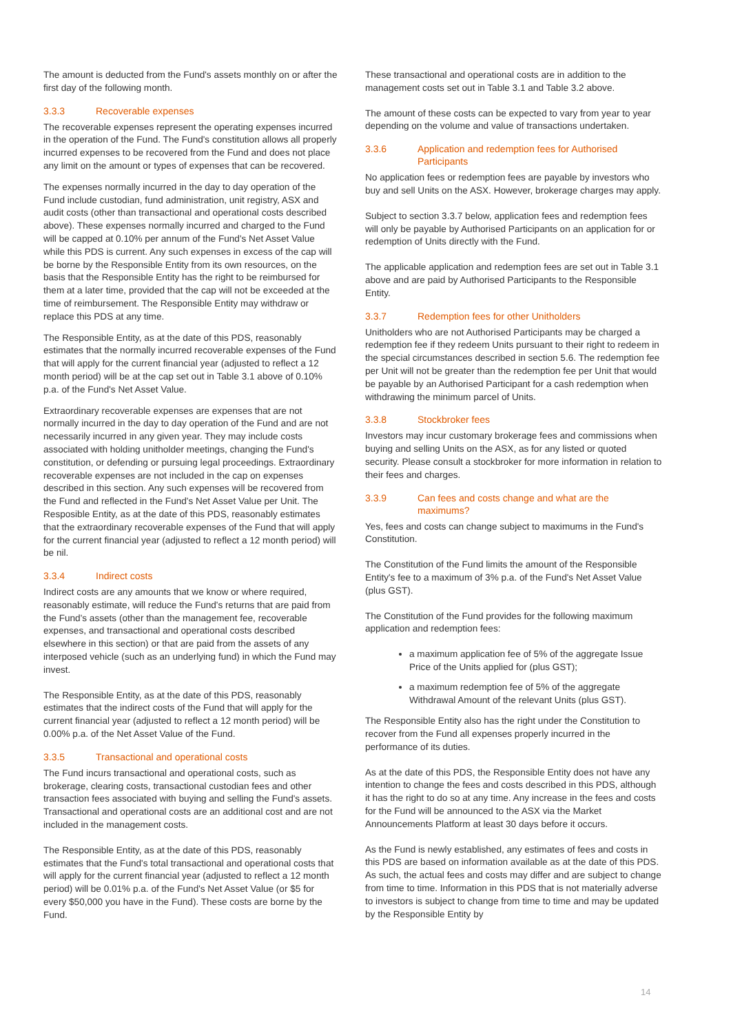The amount is deducted from the Fund's assets monthly on or after the first day of the following month.
3.3.3 Recoverable expenses
The recoverable expenses represent the operating expenses incurred in the operation of the Fund. The Fund's constitution allows all properly incurred expenses to be recovered from the Fund and does not place any limit on the amount or types of expenses that can be recovered.
The expenses normally incurred in the day to day operation of the Fund include custodian, fund administration, unit registry, ASX and audit costs (other than transactional and operational costs described above). These expenses normally incurred and charged to the Fund will be capped at 0.10% per annum of the Fund's Net Asset Value while this PDS is current. Any such expenses in excess of the cap will be borne by the Responsible Entity from its own resources, on the basis that the Responsible Entity has the right to be reimbursed for them at a later time, provided that the cap will not be exceeded at the time of reimbursement. The Responsible Entity may withdraw or replace this PDS at any time.
The Responsible Entity, as at the date of this PDS, reasonably estimates that the normally incurred recoverable expenses of the Fund that will apply for the current financial year (adjusted to reflect a 12 month period) will be at the cap set out in Table 3.1 above of 0.10% p.a. of the Fund's Net Asset Value.
Extraordinary recoverable expenses are expenses that are not normally incurred in the day to day operation of the Fund and are not necessarily incurred in any given year. They may include costs associated with holding unitholder meetings, changing the Fund's constitution, or defending or pursuing legal proceedings. Extraordinary recoverable expenses are not included in the cap on expenses described in this section. Any such expenses will be recovered from the Fund and reflected in the Fund's Net Asset Value per Unit. The Resposible Entity, as at the date of this PDS, reasonably estimates that the extraordinary recoverable expenses of the Fund that will apply for the current financial year (adjusted to reflect a 12 month period) will be nil.
3.3.4 Indirect costs
Indirect costs are any amounts that we know or where required, reasonably estimate, will reduce the Fund's returns that are paid from the Fund's assets (other than the management fee, recoverable expenses, and transactional and operational costs described elsewhere in this section) or that are paid from the assets of any interposed vehicle (such as an underlying fund) in which the Fund may invest.
The Responsible Entity, as at the date of this PDS, reasonably estimates that the indirect costs of the Fund that will apply for the current financial year (adjusted to reflect a 12 month period) will be 0.00% p.a. of the Net Asset Value of the Fund.
3.3.5 Transactional and operational costs
The Fund incurs transactional and operational costs, such as brokerage, clearing costs, transactional custodian fees and other transaction fees associated with buying and selling the Fund's assets. Transactional and operational costs are an additional cost and are not included in the management costs.
The Responsible Entity, as at the date of this PDS, reasonably estimates that the Fund's total transactional and operational costs that will apply for the current financial year (adjusted to reflect a 12 month period) will be 0.01% p.a. of the Fund's Net Asset Value (or $5 for every $50,000 you have in the Fund). These costs are borne by the Fund.
These transactional and operational costs are in addition to the management costs set out in Table 3.1 and Table 3.2 above.
The amount of these costs can be expected to vary from year to year depending on the volume and value of transactions undertaken.
3.3.6 Application and redemption fees for Authorised Participants
No application fees or redemption fees are payable by investors who buy and sell Units on the ASX. However, brokerage charges may apply.
Subject to section 3.3.7 below, application fees and redemption fees will only be payable by Authorised Participants on an application for or redemption of Units directly with the Fund.
The applicable application and redemption fees are set out in Table 3.1 above and are paid by Authorised Participants to the Responsible Entity.
3.3.7 Redemption fees for other Unitholders
Unitholders who are not Authorised Participants may be charged a redemption fee if they redeem Units pursuant to their right to redeem in the special circumstances described in section 5.6. The redemption fee per Unit will not be greater than the redemption fee per Unit that would be payable by an Authorised Participant for a cash redemption when withdrawing the minimum parcel of Units.
3.3.8 Stockbroker fees
Investors may incur customary brokerage fees and commissions when buying and selling Units on the ASX, as for any listed or quoted security. Please consult a stockbroker for more information in relation to their fees and charges.
3.3.9 Can fees and costs change and what are the maximums?
Yes, fees and costs can change subject to maximums in the Fund's Constitution.
The Constitution of the Fund limits the amount of the Responsible Entity's fee to a maximum of 3% p.a. of the Fund's Net Asset Value (plus GST).
The Constitution of the Fund provides for the following maximum application and redemption fees:
a maximum application fee of 5% of the aggregate Issue Price of the Units applied for (plus GST);
a maximum redemption fee of 5% of the aggregate Withdrawal Amount of the relevant Units (plus GST).
The Responsible Entity also has the right under the Constitution to recover from the Fund all expenses properly incurred in the performance of its duties.
As at the date of this PDS, the Responsible Entity does not have any intention to change the fees and costs described in this PDS, although it has the right to do so at any time. Any increase in the fees and costs for the Fund will be announced to the ASX via the Market Announcements Platform at least 30 days before it occurs.
As the Fund is newly established, any estimates of fees and costs in this PDS are based on information available as at the date of this PDS. As such, the actual fees and costs may differ and are subject to change from time to time. Information in this PDS that is not materially adverse to investors is subject to change from time to time and may be updated by the Responsible Entity by
14